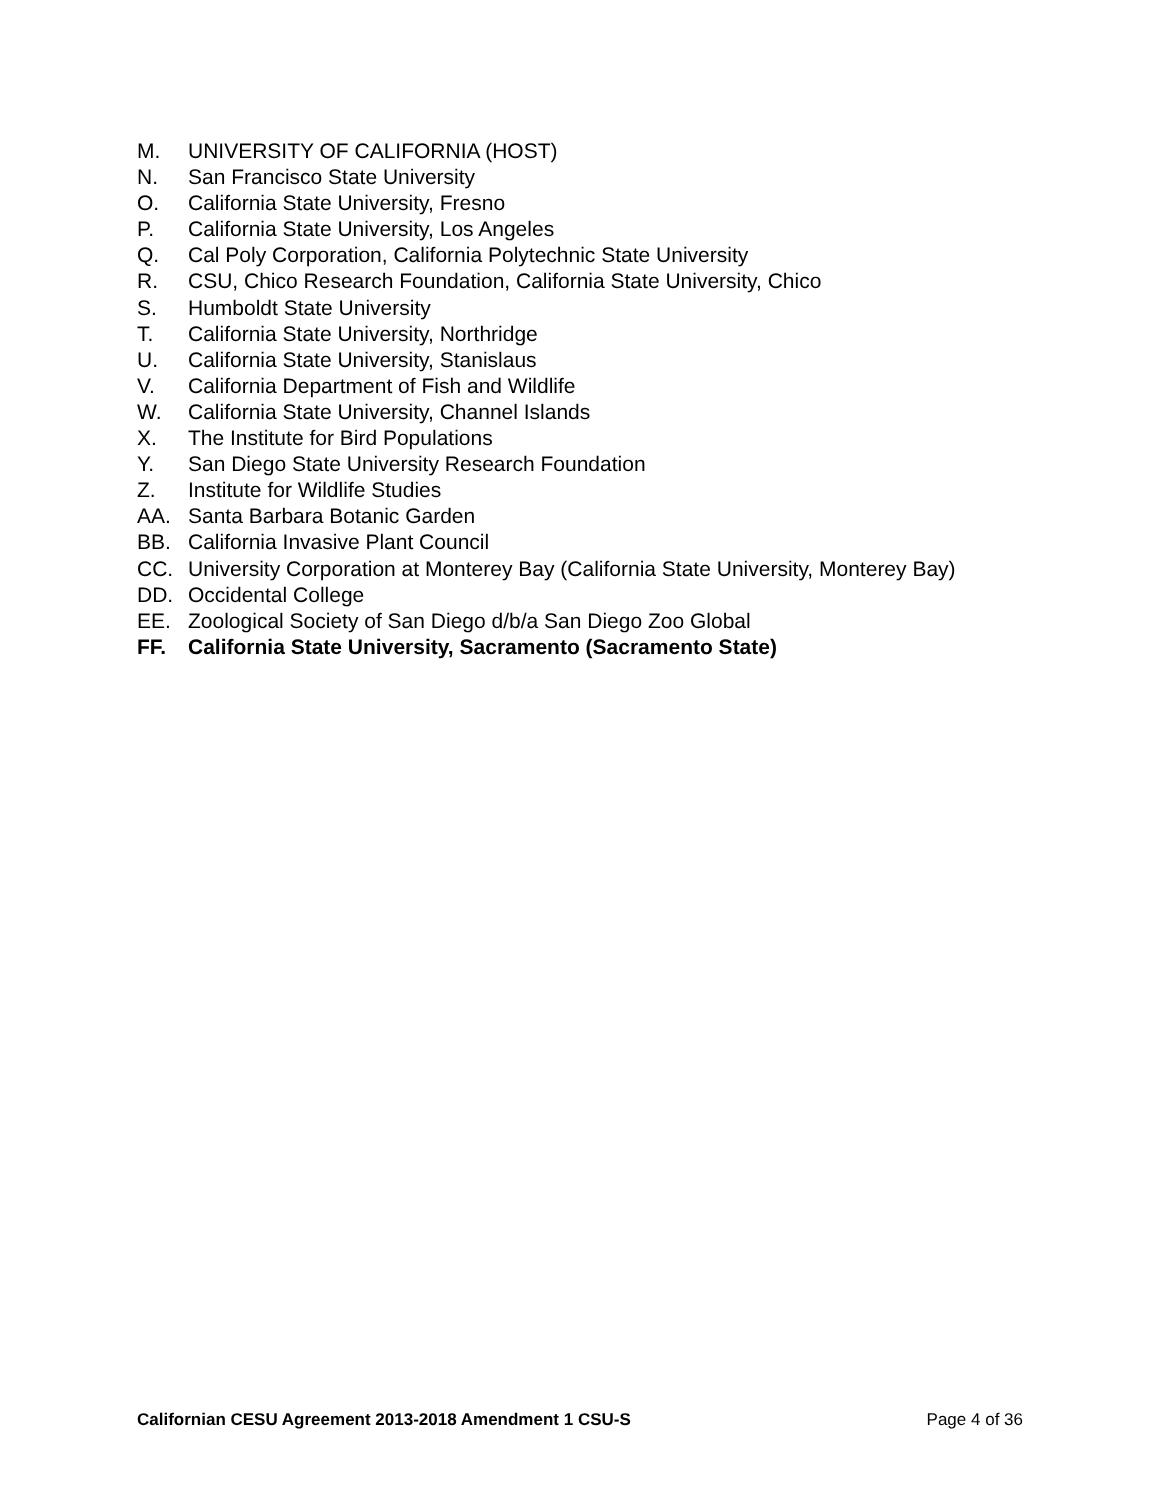M. UNIVERSITY OF CALIFORNIA (HOST)
N. San Francisco State University
O. California State University, Fresno
P. California State University, Los Angeles
Q. Cal Poly Corporation, California Polytechnic State University
R. CSU, Chico Research Foundation, California State University, Chico
S. Humboldt State University
T. California State University, Northridge
U. California State University, Stanislaus
V. California Department of Fish and Wildlife
W. California State University, Channel Islands
X. The Institute for Bird Populations
Y. San Diego State University Research Foundation
Z. Institute for Wildlife Studies
AA. Santa Barbara Botanic Garden
BB. California Invasive Plant Council
CC. University Corporation at Monterey Bay (California State University, Monterey Bay)
DD. Occidental College
EE. Zoological Society of San Diego d/b/a San Diego Zoo Global
FF. California State University, Sacramento (Sacramento State)
Californian CESU Agreement 2013-2018 Amendment 1 CSU-S Page 4 of 36